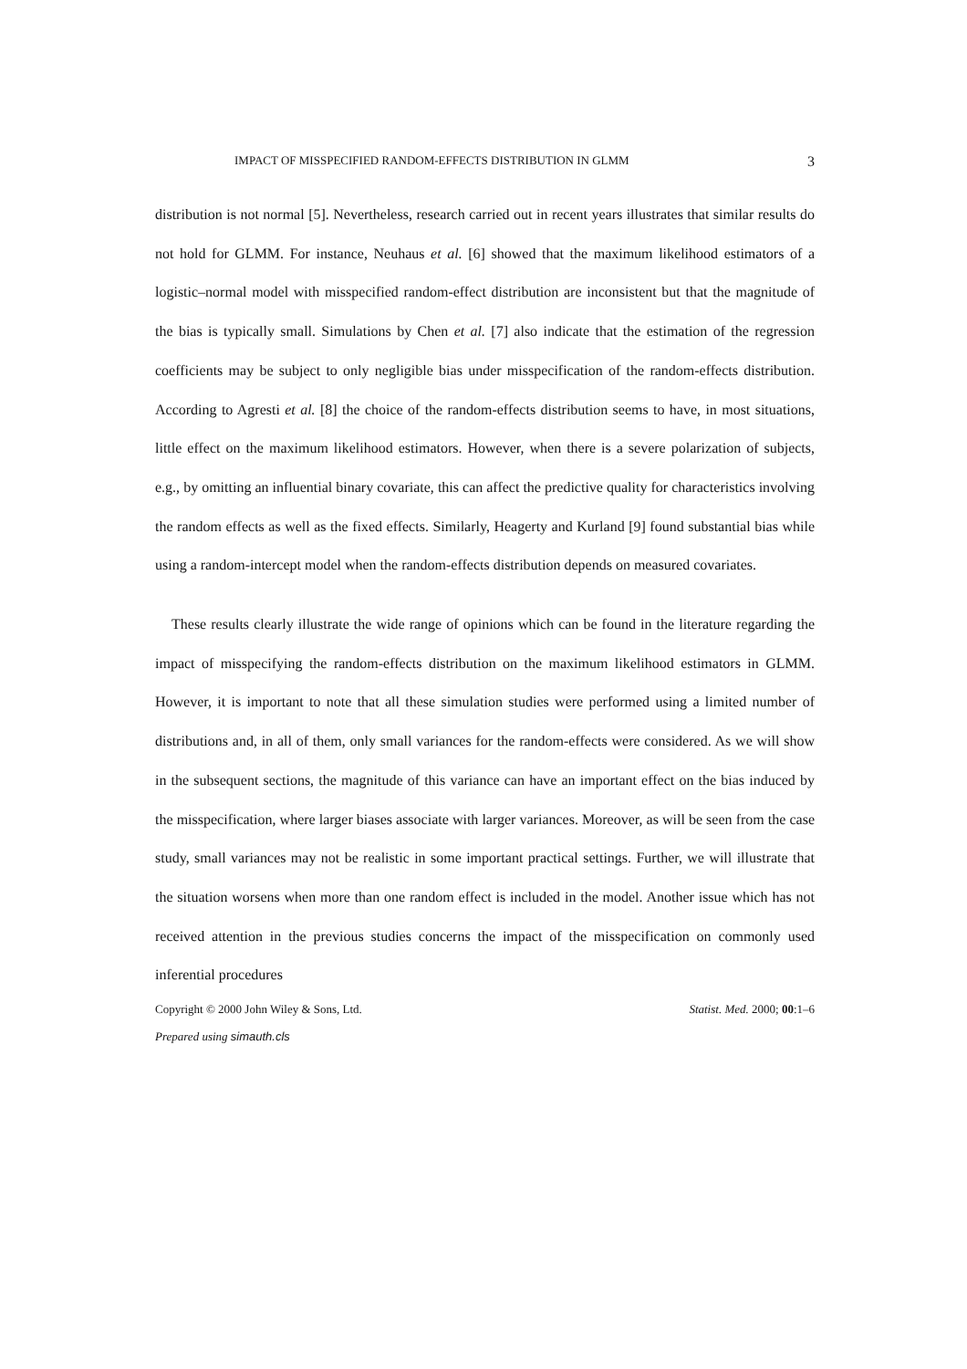IMPACT OF MISSPECIFIED RANDOM-EFFECTS DISTRIBUTION IN GLMM 3
distribution is not normal [5]. Nevertheless, research carried out in recent years illustrates that similar results do not hold for GLMM. For instance, Neuhaus et al. [6] showed that the maximum likelihood estimators of a logistic–normal model with misspecified random-effect distribution are inconsistent but that the magnitude of the bias is typically small. Simulations by Chen et al. [7] also indicate that the estimation of the regression coefficients may be subject to only negligible bias under misspecification of the random-effects distribution. According to Agresti et al. [8] the choice of the random-effects distribution seems to have, in most situations, little effect on the maximum likelihood estimators. However, when there is a severe polarization of subjects, e.g., by omitting an influential binary covariate, this can affect the predictive quality for characteristics involving the random effects as well as the fixed effects. Similarly, Heagerty and Kurland [9] found substantial bias while using a random-intercept model when the random-effects distribution depends on measured covariates.
These results clearly illustrate the wide range of opinions which can be found in the literature regarding the impact of misspecifying the random-effects distribution on the maximum likelihood estimators in GLMM. However, it is important to note that all these simulation studies were performed using a limited number of distributions and, in all of them, only small variances for the random-effects were considered. As we will show in the subsequent sections, the magnitude of this variance can have an important effect on the bias induced by the misspecification, where larger biases associate with larger variances. Moreover, as will be seen from the case study, small variances may not be realistic in some important practical settings. Further, we will illustrate that the situation worsens when more than one random effect is included in the model. Another issue which has not received attention in the previous studies concerns the impact of the misspecification on commonly used inferential procedures
Copyright © 2000 John Wiley & Sons, Ltd. Statist. Med. 2000; 00:1–6
Prepared using simauth.cls